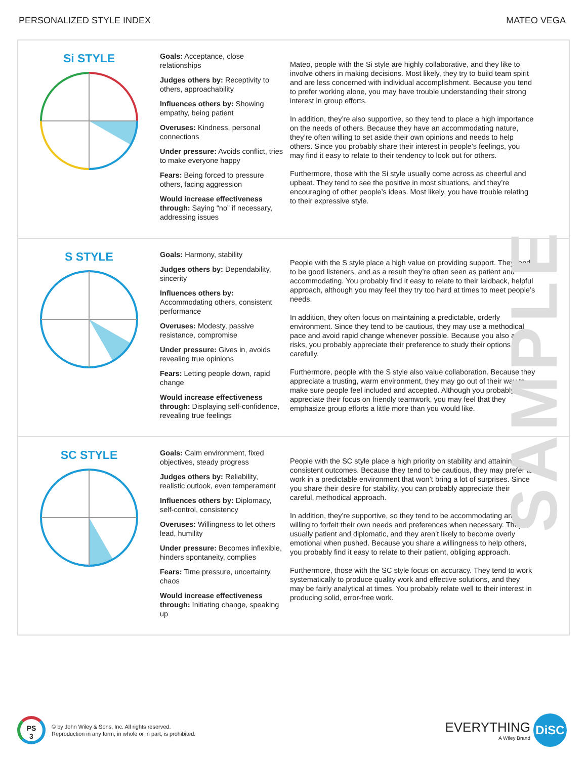PERSONALIZED STYLE INDEX MATEO VEGA
Si STYLE
Goals: Acceptance, close relationships
Judges others by: Receptivity to others, approachability
Influences others by: Showing empathy, being patient
Overuses: Kindness, personal connections
Under pressure: Avoids conflict, tries to make everyone happy
Fears: Being forced to pressure others, facing aggression
Would increase effectiveness through: Saying “no” if necessary, addressing issues
Mateo, people with the Si style are highly collaborative, and they like to involve others in making decisions. Most likely, they try to build team spirit and are less concerned with individual accomplishment. Because you tend to prefer working alone, you may have trouble understanding their strong interest in group efforts.
In addition, they’re also supportive, so they tend to place a high importance on the needs of others. Because they have an accommodating nature, they’re often willing to set aside their own opinions and needs to help others. Since you probably share their interest in people’s feelings, you may find it easy to relate to their tendency to look out for others.
Furthermore, those with the Si style usually come across as cheerful and upbeat. They tend to see the positive in most situations, and they’re encouraging of other people’s ideas. Most likely, you have trouble relating to their expressive style.
S STYLE
Goals: Harmony, stability
Judges others by: Dependability, sincerity
Influences others by: Accommodating others, consistent performance
Overuses: Modesty, passive resistance, compromise
Under pressure: Gives in, avoids revealing true opinions
Fears: Letting people down, rapid change
Would increase effectiveness through: Displaying self-confidence, revealing true feelings
People with the S style place a high value on providing support. They tend to be good listeners, and as a result they’re often seen as patient and accommodating. You probably find it easy to relate to their laidback, helpful approach, although you may feel they try too hard at times to meet people’s needs.
In addition, they often focus on maintaining a predictable, orderly environment. Since they tend to be cautious, they may use a methodical pace and avoid rapid change whenever possible. Because you also avoid risks, you probably appreciate their preference to study their options carefully.
Furthermore, people with the S style also value collaboration. Because they appreciate a trusting, warm environment, they may go out of their way to make sure people feel included and accepted. Although you probably appreciate their focus on friendly teamwork, you may feel that they emphasize group efforts a little more than you would like.
SC STYLE
Goals: Calm environment, fixed objectives, steady progress
Judges others by: Reliability, realistic outlook, even temperament
Influences others by: Diplomacy, self-control, consistency
Overuses: Willingness to let others lead, humility
Under pressure: Becomes inflexible, hinders spontaneity, complies
Fears: Time pressure, uncertainty, chaos
Would increase effectiveness through: Initiating change, speaking up
People with the SC style place a high priority on stability and attaining consistent outcomes. Because they tend to be cautious, they may prefer to work in a predictable environment that won’t bring a lot of surprises. Since you share their desire for stability, you can probably appreciate their careful, methodical approach.
In addition, they’re supportive, so they tend to be accommodating and willing to forfeit their own needs and preferences when necessary. They’re usually patient and diplomatic, and they aren’t likely to become overly emotional when pushed. Because you share a willingness to help others, you probably find it easy to relate to their patient, obliging approach.
Furthermore, those with the SC style focus on accuracy. They tend to work systematically to produce quality work and effective solutions, and they may be fairly analytical at times. You probably relate well to their interest in producing solid, error-free work.
SAMPLE
PS
3
© by John Wiley & Sons, Inc. All rights reserved.
Reproduction in any form, in whole or in part, is prohibited.
EVERYTHING
A Wiley Brand
DiSC